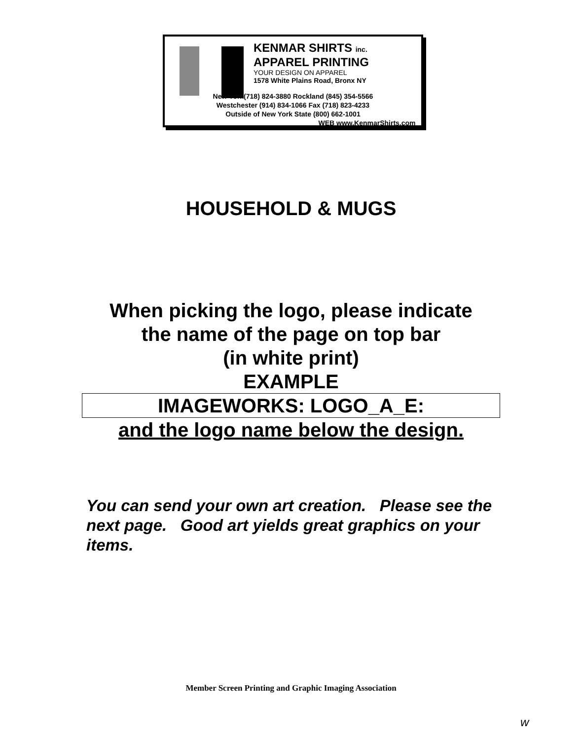KENMAR SHIRTS inc.
APPAREL PRINTING
YOUR DESIGN ON APPAREL
1578 White Plains Road, Bronx NY
New York(718) 824-3880 Rockland (845) 354-5566
Westchester (914) 834-1066 Fax (718) 823-4233
Outside of New York State (800) 662-1001
WEB www.KenmarShirts.com
HOUSEHOLD & MUGS
When picking the logo, please indicate
the name of the page on top bar
(in white print)
EXAMPLE
IMAGEWORKS: LOGO_A_E:
and the logo name below the design.
You can send your own art creation. Please see the next page. Good art yields great graphics on your items.
Member Screen Printing and Graphic Imaging Association
w